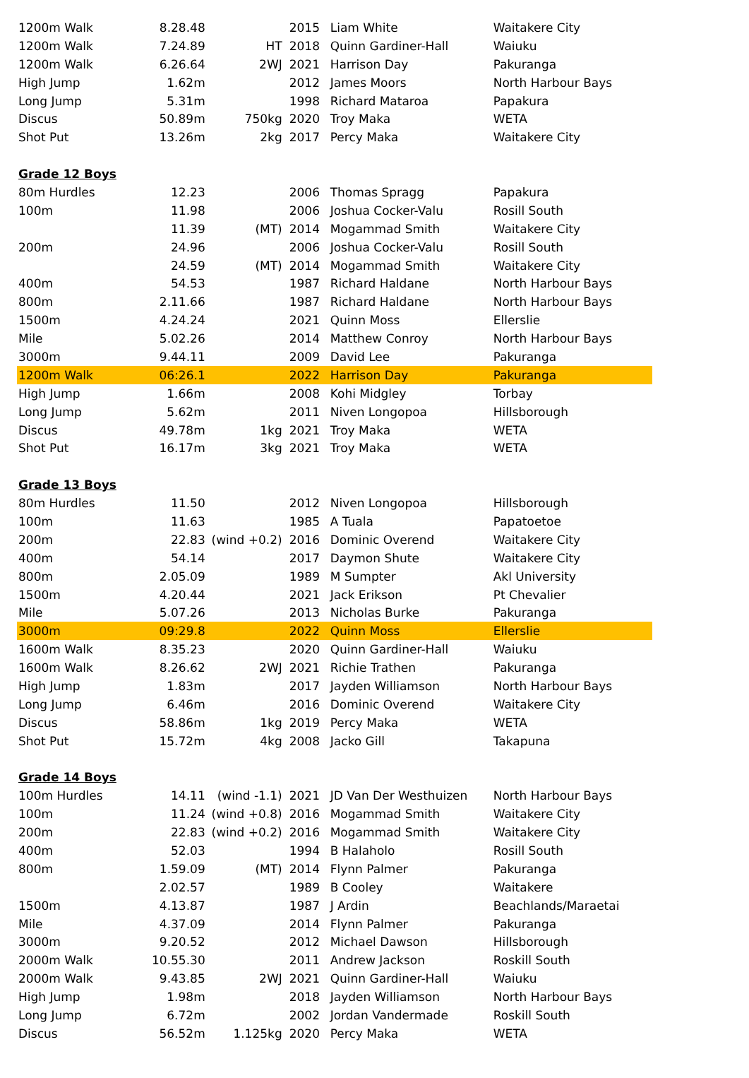| 1200m Walk | 8.28.48 | | 2015 | Liam White | Waitakere City |
| 1200m Walk | 7.24.89 | HT | 2018 | Quinn Gardiner-Hall | Waiuku |
| 1200m Walk | 6.26.64 | 2WJ | 2021 | Harrison Day | Pakuranga |
| High Jump | 1.62m | | 2012 | James Moors | North Harbour Bays |
| Long Jump | 5.31m | | 1998 | Richard Mataroa | Papakura |
| Discus | 50.89m | 750kg | 2020 | Troy Maka | WETA |
| Shot Put | 13.26m | 2kg | 2017 | Percy Maka | Waitakere City |
| Grade 12 Boys | | | | | |
| 80m Hurdles | 12.23 | | 2006 | Thomas Spragg | Papakura |
| 100m | 11.98 | | 2006 | Joshua Cocker-Valu | Rosill South |
| | 11.39 | (MT) | 2014 | Mogammad Smith | Waitakere City |
| 200m | 24.96 | | 2006 | Joshua Cocker-Valu | Rosill South |
| | 24.59 | (MT) | 2014 | Mogammad Smith | Waitakere City |
| 400m | 54.53 | | 1987 | Richard Haldane | North Harbour Bays |
| 800m | 2.11.66 | | 1987 | Richard Haldane | North Harbour Bays |
| 1500m | 4.24.24 | | 2021 | Quinn Moss | Ellerslie |
| Mile | 5.02.26 | | 2014 | Matthew Conroy | North Harbour Bays |
| 3000m | 9.44.11 | | 2009 | David Lee | Pakuranga |
| 1200m Walk | 06:26.1 | | 2022 | Harrison Day | Pakuranga |
| High Jump | 1.66m | | 2008 | Kohi Midgley | Torbay |
| Long Jump | 5.62m | | 2011 | Niven Longopoa | Hillsborough |
| Discus | 49.78m | 1kg | 2021 | Troy Maka | WETA |
| Shot Put | 16.17m | 3kg | 2021 | Troy Maka | WETA |
| Grade 13 Boys | | | | | |
| 80m Hurdles | 11.50 | | 2012 | Niven Longopoa | Hillsborough |
| 100m | 11.63 | | 1985 | A Tuala | Papatoetoe |
| 200m | 22.83 | (wind +0.2) | 2016 | Dominic Overend | Waitakere City |
| 400m | 54.14 | | 2017 | Daymon Shute | Waitakere City |
| 800m | 2.05.09 | | 1989 | M Sumpter | Akl University |
| 1500m | 4.20.44 | | 2021 | Jack Erikson | Pt Chevalier |
| Mile | 5.07.26 | | 2013 | Nicholas Burke | Pakuranga |
| 3000m | 09:29.8 | | 2022 | Quinn Moss | Ellerslie |
| 1600m Walk | 8.35.23 | | 2020 | Quinn Gardiner-Hall | Waiuku |
| 1600m Walk | 8.26.62 | 2WJ | 2021 | Richie Trathen | Pakuranga |
| High Jump | 1.83m | | 2017 | Jayden Williamson | North Harbour Bays |
| Long Jump | 6.46m | | 2016 | Dominic Overend | Waitakere City |
| Discus | 58.86m | 1kg | 2019 | Percy Maka | WETA |
| Shot Put | 15.72m | 4kg | 2008 | Jacko Gill | Takapuna |
| Grade 14 Boys | | | | | |
| 100m Hurdles | 14.11 | (wind -1.1) | 2021 | JD Van Der Westhuizen | North Harbour Bays |
| 100m | 11.24 | (wind +0.8) | 2016 | Mogammad Smith | Waitakere City |
| 200m | 22.83 | (wind +0.2) | 2016 | Mogammad Smith | Waitakere City |
| 400m | 52.03 | | 1994 | B Halaholo | Rosill South |
| 800m | 1.59.09 | (MT) | 2014 | Flynn Palmer | Pakuranga |
| | 2.02.57 | | 1989 | B Cooley | Waitakere |
| 1500m | 4.13.87 | | 1987 | J Ardin | Beachlands/Maraetai |
| Mile | 4.37.09 | | 2014 | Flynn Palmer | Pakuranga |
| 3000m | 9.20.52 | | 2012 | Michael Dawson | Hillsborough |
| 2000m Walk | 10.55.30 | | 2011 | Andrew Jackson | Roskill South |
| 2000m Walk | 9.43.85 | 2WJ | 2021 | Quinn Gardiner-Hall | Waiuku |
| High Jump | 1.98m | | 2018 | Jayden Williamson | North Harbour Bays |
| Long Jump | 6.72m | | 2002 | Jordan Vandermade | Roskill South |
| Discus | 56.52m | 1.125kg | 2020 | Percy Maka | WETA |